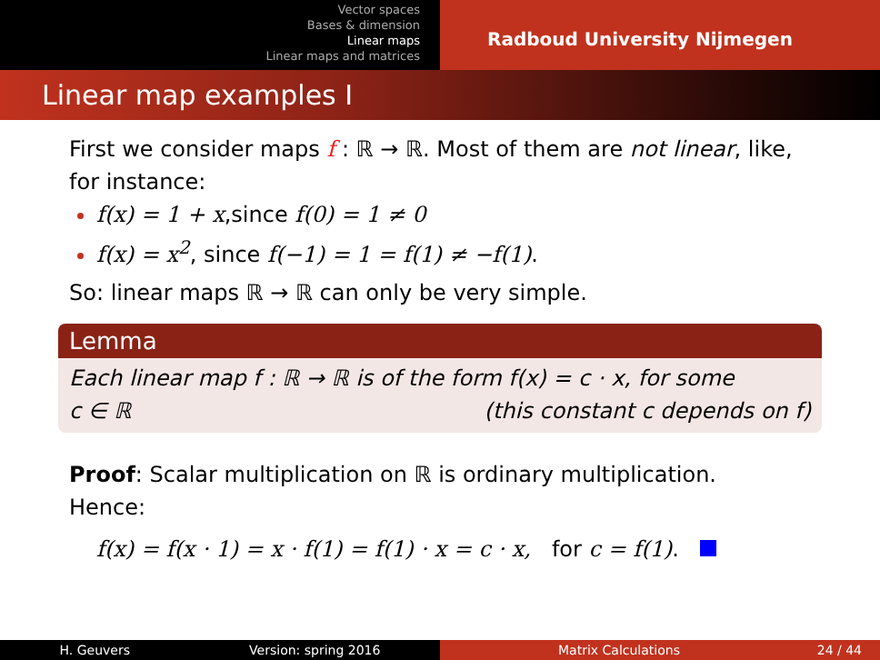Vector spaces
Bases & dimension
Linear maps
Linear maps and matrices
Radboud University Nijmegen
Linear map examples I
First we consider maps f : ℝ → ℝ. Most of them are not linear, like, for instance:
f(x) = 1 + x,since f(0) = 1 ≠ 0
f(x) = x<sup>2</sup>, since f(−1) = 1 = f(1) ≠ −f(1).
So: linear maps ℝ → ℝ can only be very simple.
Lemma
Each linear map f : ℝ → ℝ is of the form f(x) = c · x, for some
c ∈ ℝ (this constant c depends on f)
Proof: Scalar multiplication on ℝ is ordinary multiplication. Hence:
f(x) = f(x · 1) = x · f(1) = f(1) · x = c · x, for c = f(1).
H. Geuvers Version: spring 2016 Matrix Calculations 24 / 44